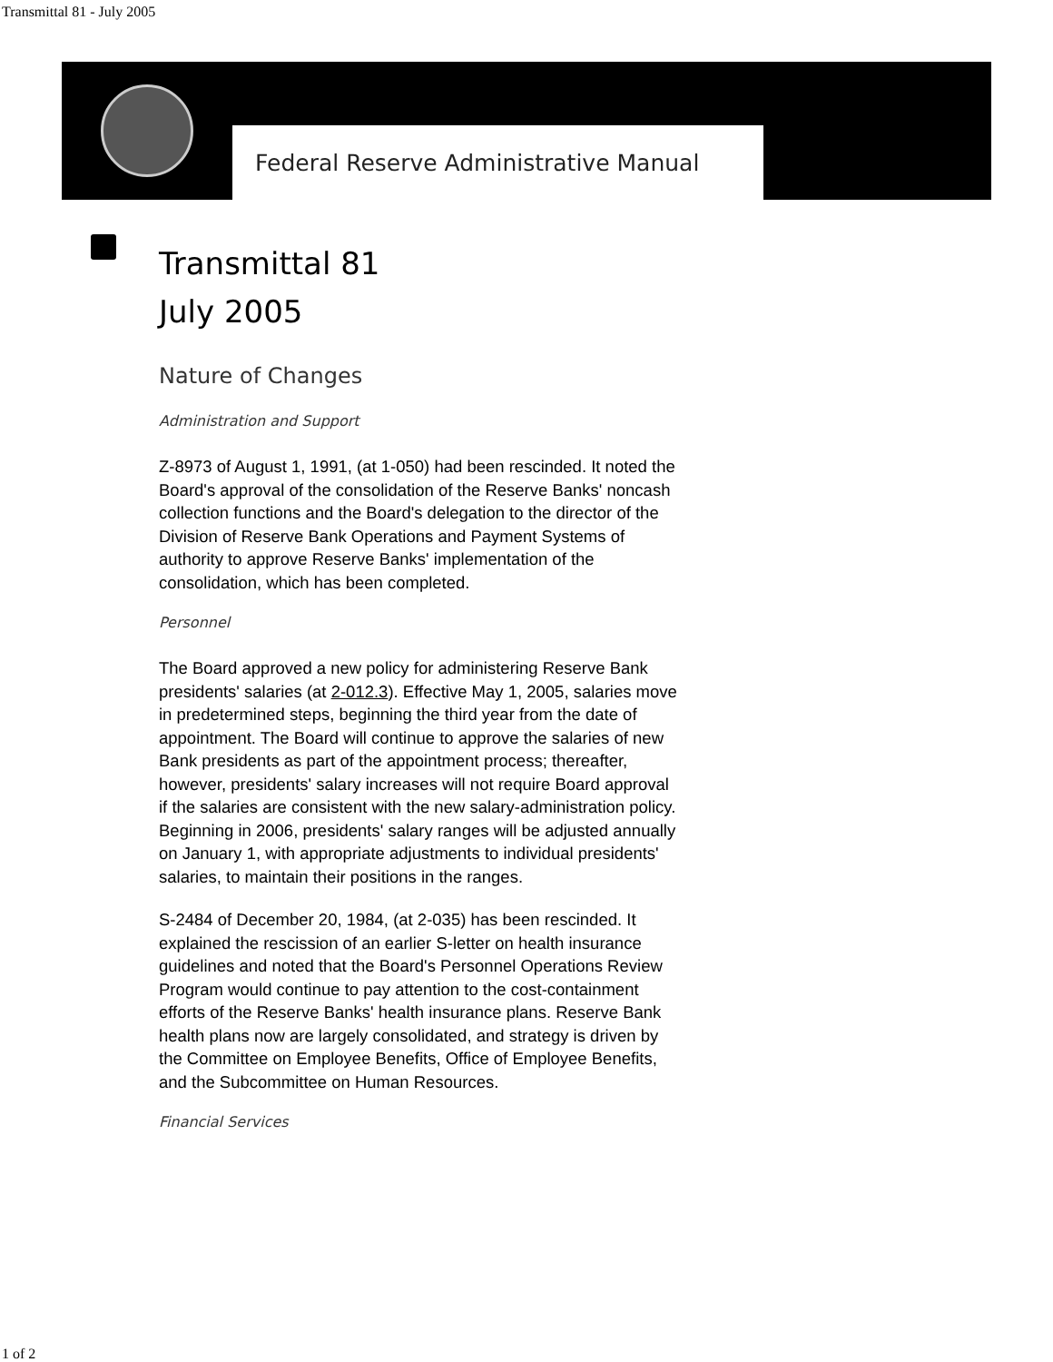Transmittal 81 - July 2005
Federal Reserve Administrative Manual
Transmittal 81
July 2005
Nature of Changes
Administration and Support
Z-8973 of August 1, 1991, (at 1-050) had been rescinded. It noted the Board's approval of the consolidation of the Reserve Banks' noncash collection functions and the Board's delegation to the director of the Division of Reserve Bank Operations and Payment Systems of authority to approve Reserve Banks' implementation of the consolidation, which has been completed.
Personnel
The Board approved a new policy for administering Reserve Bank presidents' salaries (at 2-012.3). Effective May 1, 2005, salaries move in predetermined steps, beginning the third year from the date of appointment. The Board will continue to approve the salaries of new Bank presidents as part of the appointment process; thereafter, however, presidents' salary increases will not require Board approval if the salaries are consistent with the new salary-administration policy. Beginning in 2006, presidents' salary ranges will be adjusted annually on January 1, with appropriate adjustments to individual presidents' salaries, to maintain their positions in the ranges.
S-2484 of December 20, 1984, (at 2-035) has been rescinded. It explained the rescission of an earlier S-letter on health insurance guidelines and noted that the Board's Personnel Operations Review Program would continue to pay attention to the cost-containment efforts of the Reserve Banks' health insurance plans. Reserve Bank health plans now are largely consolidated, and strategy is driven by the Committee on Employee Benefits, Office of Employee Benefits, and the Subcommittee on Human Resources.
Financial Services
1 of 2